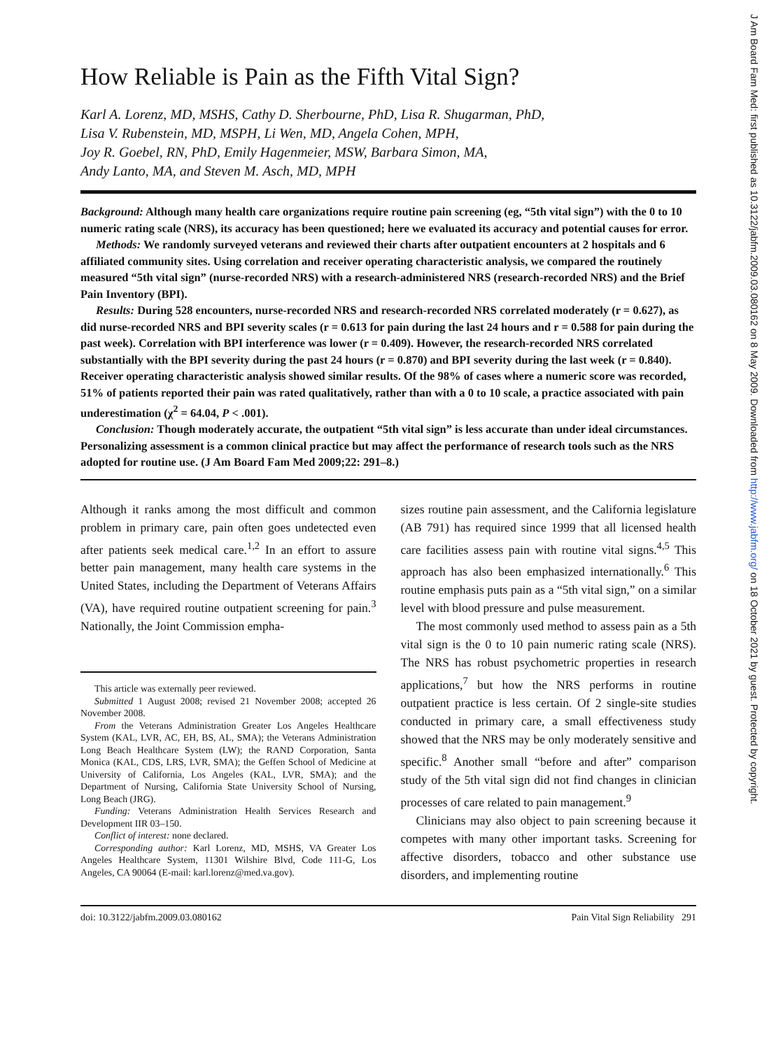How Reliable is Pain as the Fifth Vital Sign?
Karl A. Lorenz, MD, MSHS, Cathy D. Sherbourne, PhD, Lisa R. Shugarman, PhD,
Lisa V. Rubenstein, MD, MSPH, Li Wen, MD, Angela Cohen, MPH,
Joy R. Goebel, RN, PhD, Emily Hagenmeier, MSW, Barbara Simon, MA,
Andy Lanto, MA, and Steven M. Asch, MD, MPH
Background: Although many health care organizations require routine pain screening (eg, “5th vital sign”) with the 0 to 10 numeric rating scale (NRS), its accuracy has been questioned; here we evaluated its accuracy and potential causes for error.
Methods: We randomly surveyed veterans and reviewed their charts after outpatient encounters at 2 hospitals and 6 affiliated community sites. Using correlation and receiver operating characteristic analysis, we compared the routinely measured “5th vital sign” (nurse-recorded NRS) with a research-administered NRS (research-recorded NRS) and the Brief Pain Inventory (BPI).
Results: During 528 encounters, nurse-recorded NRS and research-recorded NRS correlated moderately (r = 0.627), as did nurse-recorded NRS and BPI severity scales (r = 0.613 for pain during the last 24 hours and r = 0.588 for pain during the past week). Correlation with BPI interference was lower (r = 0.409). However, the research-recorded NRS correlated substantially with the BPI severity during the past 24 hours (r = 0.870) and BPI severity during the last week (r = 0.840). Receiver operating characteristic analysis showed similar results. Of the 98% of cases where a numeric score was recorded, 51% of patients reported their pain was rated qualitatively, rather than with a 0 to 10 scale, a practice associated with pain underestimation (χ<sup>2</sup> = 64.04, P < .001).
Conclusion: Though moderately accurate, the outpatient “5th vital sign” is less accurate than under ideal circumstances. Personalizing assessment is a common clinical practice but may affect the performance of research tools such as the NRS adopted for routine use. (J Am Board Fam Med 2009;22: 291–8.)
Although it ranks among the most difficult and common problem in primary care, pain often goes undetected even after patients seek medical care.<sup>1,2</sup> In an effort to assure better pain management, many health care systems in the United States, including the Department of Veterans Affairs (VA), have required routine outpatient screening for pain.<sup>3</sup> Nationally, the Joint Commission empha-
This article was externally peer reviewed.
Submitted 1 August 2008; revised 21 November 2008; accepted 26 November 2008.
From the Veterans Administration Greater Los Angeles Healthcare System (KAL, LVR, AC, EH, BS, AL, SMA); the Veterans Administration Long Beach Healthcare System (LW); the RAND Corporation, Santa Monica (KAL, CDS, LRS, LVR, SMA); the Geffen School of Medicine at University of California, Los Angeles (KAL, LVR, SMA); and the Department of Nursing, California State University School of Nursing, Long Beach (JRG).
Funding: Veterans Administration Health Services Research and Development IIR 03–150.
Conflict of interest: none declared.
Corresponding author: Karl Lorenz, MD, MSHS, VA Greater Los Angeles Healthcare System, 11301 Wilshire Blvd, Code 111-G, Los Angeles, CA 90064 (E-mail: karl.lorenz@med.va.gov).
sizes routine pain assessment, and the California legislature (AB 791) has required since 1999 that all licensed health care facilities assess pain with routine vital signs.<sup>4,5</sup> This approach has also been emphasized internationally.<sup>6</sup> This routine emphasis puts pain as a “5th vital sign,” on a similar level with blood pressure and pulse measurement.
The most commonly used method to assess pain as a 5th vital sign is the 0 to 10 pain numeric rating scale (NRS). The NRS has robust psychometric properties in research applications,<sup>7</sup> but how the NRS performs in routine outpatient practice is less certain. Of 2 single-site studies conducted in primary care, a small effectiveness study showed that the NRS may be only moderately sensitive and specific.<sup>8</sup> Another small “before and after” comparison study of the 5th vital sign did not find changes in clinician processes of care related to pain management.<sup>9</sup>
Clinicians may also object to pain screening because it competes with many other important tasks. Screening for affective disorders, tobacco and other substance use disorders, and implementing routine
doi: 10.3122/jabfm.2009.03.080162 Pain Vital Sign Reliability 291
J Am Board Fam Med: first published as 10.3122/jabfm.2009.03.080162 on 8 May 2009. Downloaded from http://www.jabfm.org/ on 18 October 2021 by guest. Protected by copyright.